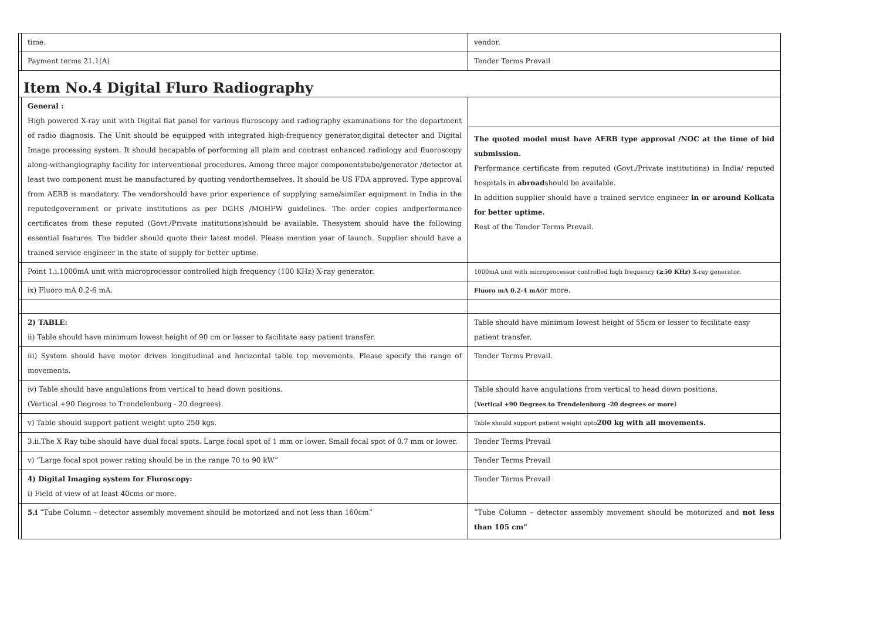| | time. | vendor. |
| | Payment terms 21.1(A) | Tender Terms Prevail |
| Item No.4 Digital Fluro Radiography | | |
| | General : High powered X-ray unit with Digital flat panel for various fluroscopy and radiography examinations for the department of radio diagnosis. The Unit should be equipped with integrated high-frequency generator,digital detector and Digital Image processing system. It should becapable of performing all plain and contrast enhanced radiology and fluoroscopy along-withangiography facility for interventional procedures. Among three major componentstube/generator /detector at least two component must be manufactured by quoting vendorthemselves. It should be US FDA approved. Type approval from AERB is mandatory. The vendorshould have prior experience of supplying same/similar equipment in India in the reputedgovernment or private institutions as per DGHS /MOHFW guidelines. The order copies andperformance certificates from these reputed (Govt./Private institutions)should be available. Thesystem should have the following essential features. The bidder should quote their latest model. Please mention year of launch. Supplier should have a trained service engineer in the state of supply for better uptime. | The quoted model must have AERB type approval /NOC at the time of bid submission. Performance certificate from reputed (Govt./Private institutions) in India/ reputed hospitals in abroad should be available. In addition supplier should have a trained service engineer in or around Kolkata for better uptime. Rest of the Tender Terms Prevail. |
| | Point 1.i.1000mA unit with microprocessor controlled high frequency (100 KHz) X-ray generator. | 1000mA unit with microprocessor controlled high frequency (≥50 KHz) X-ray generator. |
| | ix) Fluoro mA 0.2-6 mA. | Fluoro mA 0.2-4 mA or more. |
| | 2) TABLE: ii) Table should have minimum lowest height of 90 cm or lesser to facilitate easy patient transfer. | Table should have minimum lowest height of 55cm or lesser to fecilitate easy patient transfer. |
| | iii) System should have motor driven longitudinal and horizontal table top movements. Please specify the range of movements. | Tender Terms Prevail. |
| | iv) Table should have angulations from vertical to head down positions. (Vertical +90 Degrees to Trendelenburg - 20 degrees). | Table should have angulations from vertical to head down positions. ( Vertical +90 Degrees to Trendelenburg -20 degrees or more ) |
| | v) Table should support patient weight upto 250 kgs. | Table should support patient weight upto 200 kg with all movements. |
| | 3.ii.The X Ray tube should have dual focal spots. Large focal spot of 1 mm or lower. Small focal spot of 0.7 mm or lower. | Tender Terms Prevail |
| | v) “Large focal spot power rating should be in the range 70 to 90 kW” | Tender Terms Prevail |
| | 4) Digital Imaging system for Fluroscopy: i) Field of view of at least 40cms or more. | Tender Terms Prevail |
| | 5.i “Tube Column – detector assembly movement should be motorized and not less than 160cm” | “Tube Column – detector assembly movement should be motorized and not less than 105 cm” |